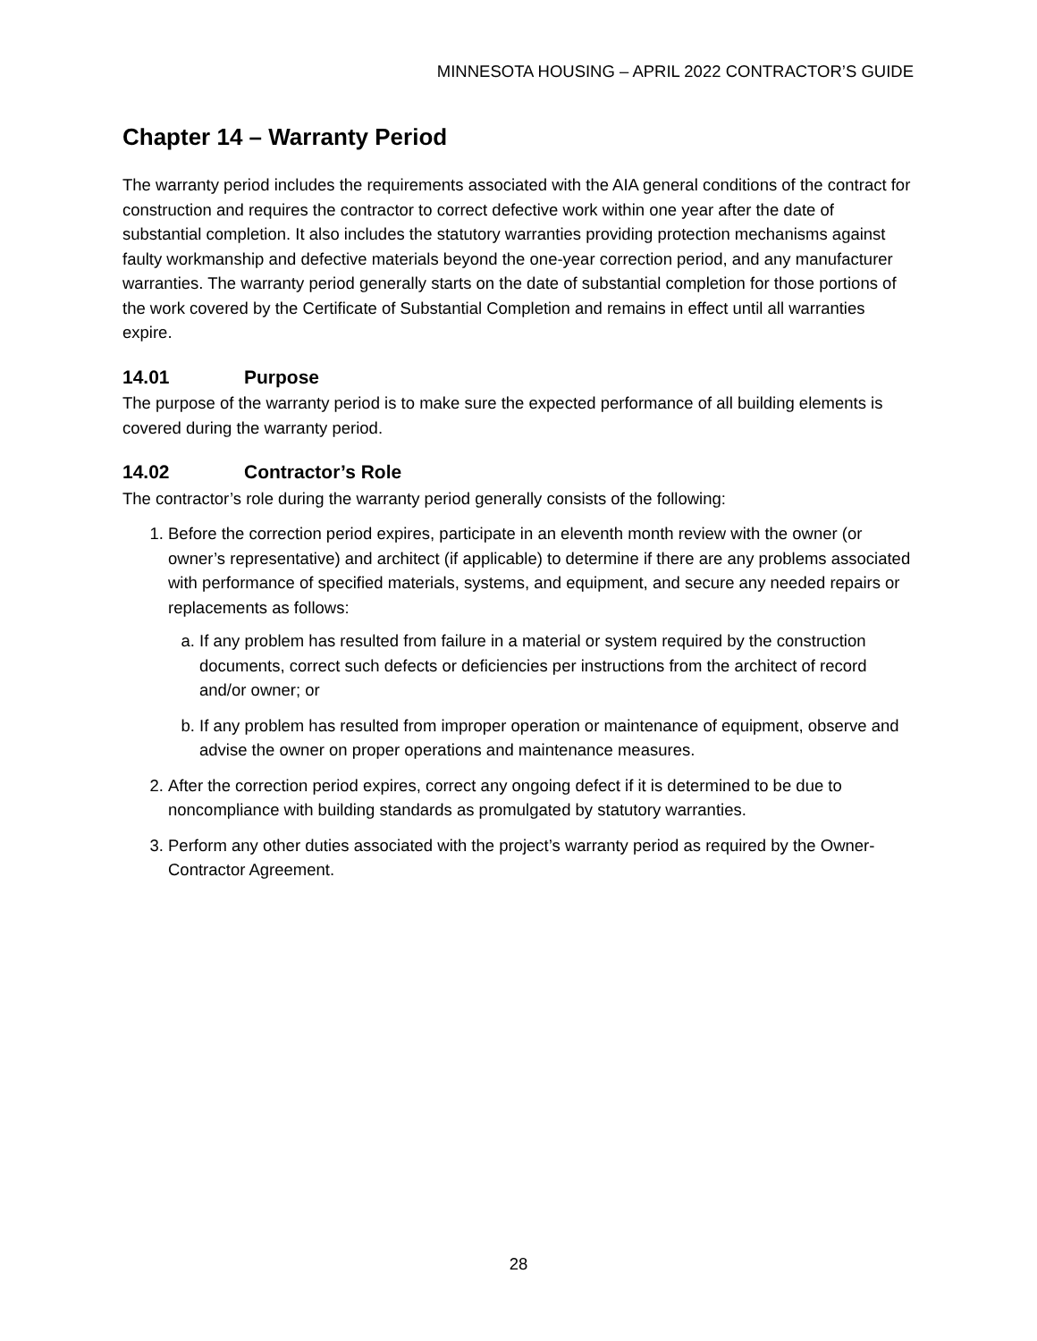MINNESOTA HOUSING – APRIL 2022 CONTRACTOR’S GUIDE
Chapter 14 – Warranty Period
The warranty period includes the requirements associated with the AIA general conditions of the contract for construction and requires the contractor to correct defective work within one year after the date of substantial completion. It also includes the statutory warranties providing protection mechanisms against faulty workmanship and defective materials beyond the one-year correction period, and any manufacturer warranties. The warranty period generally starts on the date of substantial completion for those portions of the work covered by the Certificate of Substantial Completion and remains in effect until all warranties expire.
14.01 Purpose
The purpose of the warranty period is to make sure the expected performance of all building elements is covered during the warranty period.
14.02 Contractor’s Role
The contractor’s role during the warranty period generally consists of the following:
1. Before the correction period expires, participate in an eleventh month review with the owner (or owner’s representative) and architect (if applicable) to determine if there are any problems associated with performance of specified materials, systems, and equipment, and secure any needed repairs or replacements as follows:
a. If any problem has resulted from failure in a material or system required by the construction documents, correct such defects or deficiencies per instructions from the architect of record and/or owner; or
b. If any problem has resulted from improper operation or maintenance of equipment, observe and advise the owner on proper operations and maintenance measures.
2. After the correction period expires, correct any ongoing defect if it is determined to be due to noncompliance with building standards as promulgated by statutory warranties.
3. Perform any other duties associated with the project’s warranty period as required by the Owner-Contractor Agreement.
28